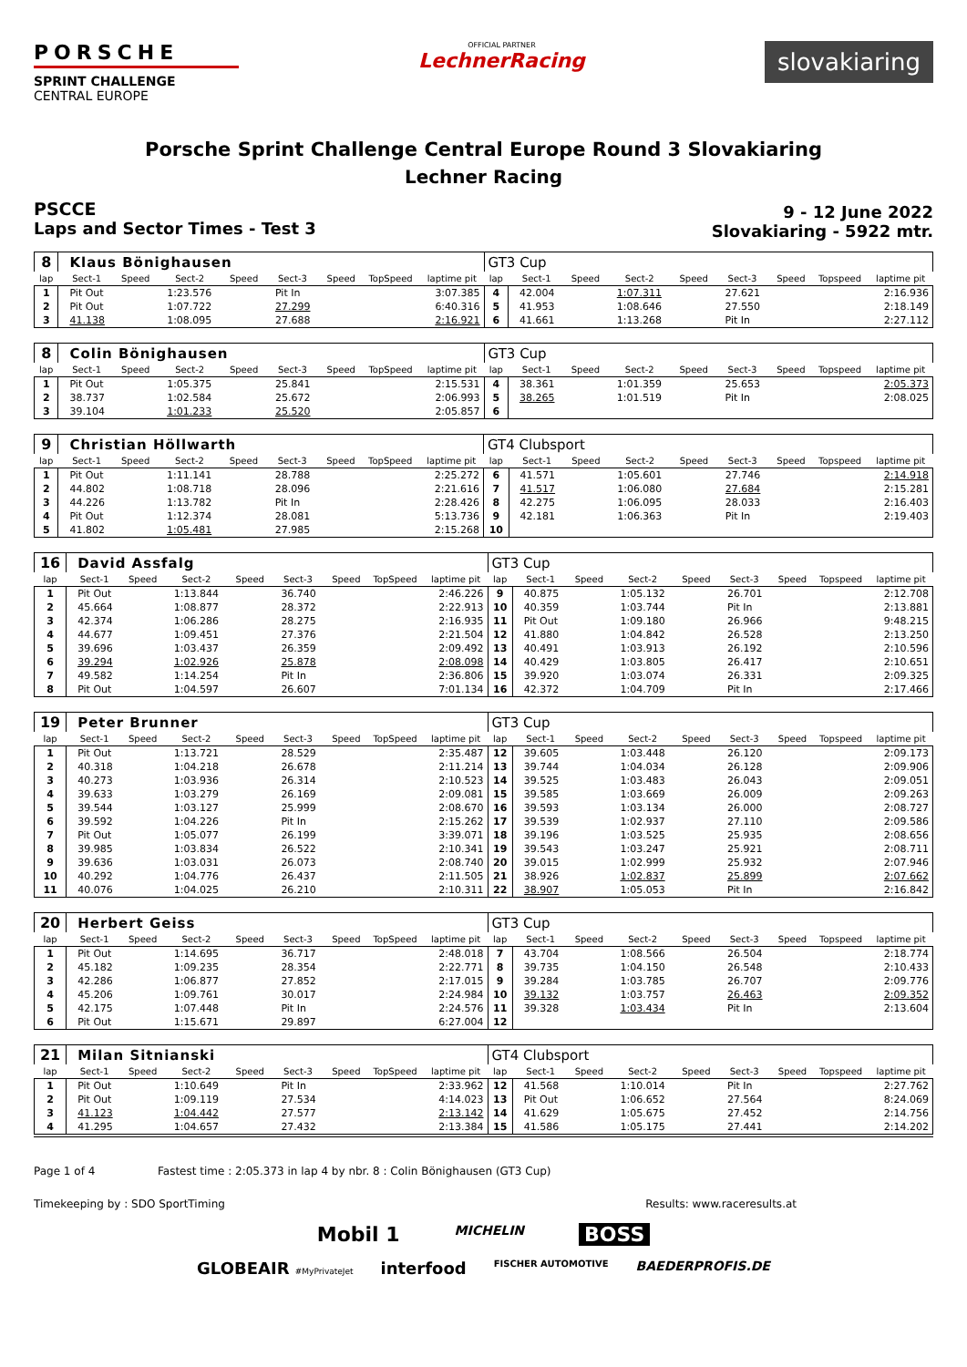PORSCHE
SPRINT CHALLENGE
CENTRAL EUROPE
OFFICIAL PARTNER
LechnerRacing
slovakiaring
Porsche Sprint Challenge Central Europe Round 3 Slovakiaring
Lechner Racing
PSCCE
Laps and Sector Times - Test 3
9 - 12 June 2022
Slovakiaring - 5922 mtr.
| 8 | Klaus Bönighausen | | | | | | | | GT3 Cup | | | | | | | | |
| --- | --- | --- | --- | --- | --- | --- | --- | --- | --- | --- | --- | --- | --- | --- | --- | --- | --- |
| lap | Sect-1 | Speed | Sect-2 | Speed | Sect-3 | Speed | TopSpeed | laptime pit | lap | Sect-1 | Speed | Sect-2 | Speed | Sect-3 | Speed | Topspeed | laptime pit |
| 1 | Pit Out | | 1:23.576 | | Pit In | | | 3:07.385 | 4 | 42.004 | | 1:07.311 | | 27.621 | | | 2:16.936 |
| 2 | Pit Out | | 1:07.722 | | 27.299 | | | 6:40.316 | 5 | 41.953 | | 1:08.646 | | 27.550 | | | 2:18.149 |
| 3 | 41.138 | | 1:08.095 | | 27.688 | | | 2:16.921 | 6 | 41.661 | | 1:13.268 | | Pit In | | | 2:27.112 |
| 8 | Colin Bönighausen | | | | | | | | GT3 Cup | | | | | | | | |
| --- | --- | --- | --- | --- | --- | --- | --- | --- | --- | --- | --- | --- | --- | --- | --- | --- | --- |
| lap | Sect-1 | Speed | Sect-2 | Speed | Sect-3 | Speed | TopSpeed | laptime pit | lap | Sect-1 | Speed | Sect-2 | Speed | Sect-3 | Speed | Topspeed | laptime pit |
| 1 | Pit Out | | 1:05.375 | | 25.841 | | | 2:15.531 | 4 | 38.361 | | 1:01.359 | | 25.653 | | | 2:05.373 |
| 2 | 38.737 | | 1:02.584 | | 25.672 | | | 2:06.993 | 5 | 38.265 | | 1:01.519 | | Pit In | | | 2:08.025 |
| 3 | 39.104 | | 1:01.233 | | 25.520 | | | 2:05.857 | 6 | | | | | | | | |
| 9 | Christian Höllwarth | | | | | | | | GT4 Clubsport | | | | | | | | |
| --- | --- | --- | --- | --- | --- | --- | --- | --- | --- | --- | --- | --- | --- | --- | --- | --- | --- |
| lap | Sect-1 | Speed | Sect-2 | Speed | Sect-3 | Speed | TopSpeed | laptime pit | lap | Sect-1 | Speed | Sect-2 | Speed | Sect-3 | Speed | Topspeed | laptime pit |
| 1 | Pit Out | | 1:11.141 | | 28.788 | | | 2:25.272 | 6 | 41.571 | | 1:05.601 | | 27.746 | | | 2:14.918 |
| 2 | 44.802 | | 1:08.718 | | 28.096 | | | 2:21.616 | 7 | 41.517 | | 1:06.080 | | 27.684 | | | 2:15.281 |
| 3 | 44.226 | | 1:13.782 | | Pit In | | | 2:28.426 | 8 | 42.275 | | 1:06.095 | | 28.033 | | | 2:16.403 |
| 4 | Pit Out | | 1:12.374 | | 28.081 | | | 5:13.736 | 9 | 42.181 | | 1:06.363 | | Pit In | | | 2:19.403 |
| 5 | 41.802 | | 1:05.481 | | 27.985 | | | 2:15.268 | 10 | | | | | | | | |
| 16 | David Assfalg | | | | | | | | GT3 Cup | | | | | | | | |
| --- | --- | --- | --- | --- | --- | --- | --- | --- | --- | --- | --- | --- | --- | --- | --- | --- | --- |
| lap | Sect-1 | Speed | Sect-2 | Speed | Sect-3 | Speed | TopSpeed | laptime pit | lap | Sect-1 | Speed | Sect-2 | Speed | Sect-3 | Speed | Topspeed | laptime pit |
| 1 | Pit Out | | 1:13.844 | | 36.740 | | | 2:46.226 | 9 | 40.875 | | 1:05.132 | | 26.701 | | | 2:12.708 |
| 2 | 45.664 | | 1:08.877 | | 28.372 | | | 2:22.913 | 10 | 40.359 | | 1:03.744 | | Pit In | | | 2:13.881 |
| 3 | 42.374 | | 1:06.286 | | 28.275 | | | 2:16.935 | 11 | Pit Out | | 1:09.180 | | 26.966 | | | 9:48.215 |
| 4 | 44.677 | | 1:09.451 | | 27.376 | | | 2:21.504 | 12 | 41.880 | | 1:04.842 | | 26.528 | | | 2:13.250 |
| 5 | 39.696 | | 1:03.437 | | 26.359 | | | 2:09.492 | 13 | 40.491 | | 1:03.913 | | 26.192 | | | 2:10.596 |
| 6 | 39.294 | | 1:02.926 | | 25.878 | | | 2:08.098 | 14 | 40.429 | | 1:03.805 | | 26.417 | | | 2:10.651 |
| 7 | 49.582 | | 1:14.254 | | Pit In | | | 2:36.806 | 15 | 39.920 | | 1:03.074 | | 26.331 | | | 2:09.325 |
| 8 | Pit Out | | 1:04.597 | | 26.607 | | | 7:01.134 | 16 | 42.372 | | 1:04.709 | | Pit In | | | 2:17.466 |
| 19 | Peter Brunner | | | | | | | | GT3 Cup | | | | | | | | |
| --- | --- | --- | --- | --- | --- | --- | --- | --- | --- | --- | --- | --- | --- | --- | --- | --- | --- |
| lap | Sect-1 | Speed | Sect-2 | Speed | Sect-3 | Speed | TopSpeed | laptime pit | lap | Sect-1 | Speed | Sect-2 | Speed | Sect-3 | Speed | Topspeed | laptime pit |
| 1 | Pit Out | | 1:13.721 | | 28.529 | | | 2:35.487 | 12 | 39.605 | | 1:03.448 | | 26.120 | | | 2:09.173 |
| 2 | 40.318 | | 1:04.218 | | 26.678 | | | 2:11.214 | 13 | 39.744 | | 1:04.034 | | 26.128 | | | 2:09.906 |
| 3 | 40.273 | | 1:03.936 | | 26.314 | | | 2:10.523 | 14 | 39.525 | | 1:03.483 | | 26.043 | | | 2:09.051 |
| 4 | 39.633 | | 1:03.279 | | 26.169 | | | 2:09.081 | 15 | 39.585 | | 1:03.669 | | 26.009 | | | 2:09.263 |
| 5 | 39.544 | | 1:03.127 | | 25.999 | | | 2:08.670 | 16 | 39.593 | | 1:03.134 | | 26.000 | | | 2:08.727 |
| 6 | 39.592 | | 1:04.226 | | Pit In | | | 2:15.262 | 17 | 39.539 | | 1:02.937 | | 27.110 | | | 2:09.586 |
| 7 | Pit Out | | 1:05.077 | | 26.199 | | | 3:39.071 | 18 | 39.196 | | 1:03.525 | | 25.935 | | | 2:08.656 |
| 8 | 39.985 | | 1:03.834 | | 26.522 | | | 2:10.341 | 19 | 39.543 | | 1:03.247 | | 25.921 | | | 2:08.711 |
| 9 | 39.636 | | 1:03.031 | | 26.073 | | | 2:08.740 | 20 | 39.015 | | 1:02.999 | | 25.932 | | | 2:07.946 |
| 10 | 40.292 | | 1:04.776 | | 26.437 | | | 2:11.505 | 21 | 38.926 | | 1:02.837 | | 25.899 | | | 2:07.662 |
| 11 | 40.076 | | 1:04.025 | | 26.210 | | | 2:10.311 | 22 | 38.907 | | 1:05.053 | | Pit In | | | 2:16.842 |
| 20 | Herbert Geiss | | | | | | | | GT3 Cup | | | | | | | | |
| --- | --- | --- | --- | --- | --- | --- | --- | --- | --- | --- | --- | --- | --- | --- | --- | --- | --- |
| lap | Sect-1 | Speed | Sect-2 | Speed | Sect-3 | Speed | TopSpeed | laptime pit | lap | Sect-1 | Speed | Sect-2 | Speed | Sect-3 | Speed | Topspeed | laptime pit |
| 1 | Pit Out | | 1:14.695 | | 36.717 | | | 2:48.018 | 7 | 43.704 | | 1:08.566 | | 26.504 | | | 2:18.774 |
| 2 | 45.182 | | 1:09.235 | | 28.354 | | | 2:22.771 | 8 | 39.735 | | 1:04.150 | | 26.548 | | | 2:10.433 |
| 3 | 42.286 | | 1:06.877 | | 27.852 | | | 2:17.015 | 9 | 39.284 | | 1:03.785 | | 26.707 | | | 2:09.776 |
| 4 | 45.206 | | 1:09.761 | | 30.017 | | | 2:24.984 | 10 | 39.132 | | 1:03.757 | | 26.463 | | | 2:09.352 |
| 5 | 42.175 | | 1:07.448 | | Pit In | | | 2:24.576 | 11 | 39.328 | | 1:03.434 | | Pit In | | | 2:13.604 |
| 6 | Pit Out | | 1:15.671 | | 29.897 | | | 6:27.004 | 12 | | | | | | | | |
| 21 | Milan Sitnianski | | | | | | | | GT4 Clubsport | | | | | | | | |
| --- | --- | --- | --- | --- | --- | --- | --- | --- | --- | --- | --- | --- | --- | --- | --- | --- | --- |
| lap | Sect-1 | Speed | Sect-2 | Speed | Sect-3 | Speed | TopSpeed | laptime pit | lap | Sect-1 | Speed | Sect-2 | Speed | Sect-3 | Speed | Topspeed | laptime pit |
| 1 | Pit Out | | 1:10.649 | | Pit In | | | 2:33.962 | 12 | 41.568 | | 1:10.014 | | Pit In | | | 2:27.762 |
| 2 | Pit Out | | 1:09.119 | | 27.534 | | | 4:14.023 | 13 | Pit Out | | 1:06.652 | | 27.564 | | | 8:24.069 |
| 3 | 41.123 | | 1:04.442 | | 27.577 | | | 2:13.142 | 14 | 41.629 | | 1:05.675 | | 27.452 | | | 2:14.756 |
| 4 | 41.295 | | 1:04.657 | | 27.432 | | | 2:13.384 | 15 | 41.586 | | 1:05.175 | | 27.441 | | | 2:14.202 |
Page 1 of 4 Fastest time : 2:05.373 in lap 4 by nbr. 8 : Colin Bönighausen (GT3 Cup)
Timekeeping by : SDO SportTiming Results: www.raceresults.at
Mobil 1 MICHELIN BOSS
GLOBEAIR #MyPrivateJet interfood FISCHER AUTOMOTIVE BAEDERPROFIS.DE